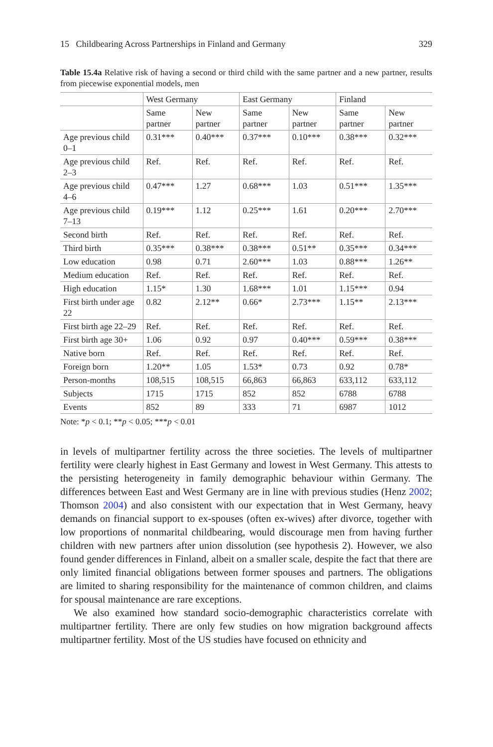15 Childbearing Across Partnerships in Finland and Germany 329
Table 15.4a Relative risk of having a second or third child with the same partner and a new partner, results from piecewise exponential models, men
| | West Germany | | East Germany | | Finland | |
| --- | --- | --- | --- | --- | --- | --- |
| | Same partner | New partner | Same partner | New partner | Same partner | New partner |
| Age previous child 0–1 | 0.31*** | 0.40*** | 0.37*** | 0.10*** | 0.38*** | 0.32*** |
| Age previous child 2–3 | Ref. | Ref. | Ref. | Ref. | Ref. | Ref. |
| Age previous child 4–6 | 0.47*** | 1.27 | 0.68*** | 1.03 | 0.51*** | 1.35*** |
| Age previous child 7–13 | 0.19*** | 1.12 | 0.25*** | 1.61 | 0.20*** | 2.70*** |
| Second birth | Ref. | Ref. | Ref. | Ref. | Ref. | Ref. |
| Third birth | 0.35*** | 0.38*** | 0.38*** | 0.51** | 0.35*** | 0.34*** |
| Low education | 0.98 | 0.71 | 2.60*** | 1.03 | 0.88*** | 1.26** |
| Medium education | Ref. | Ref. | Ref. | Ref. | Ref. | Ref. |
| High education | 1.15* | 1.30 | 1.68*** | 1.01 | 1.15*** | 0.94 |
| First birth under age 22 | 0.82 | 2.12** | 0.66* | 2.73*** | 1.15** | 2.13*** |
| First birth age 22–29 | Ref. | Ref. | Ref. | Ref. | Ref. | Ref. |
| First birth age 30+ | 1.06 | 0.92 | 0.97 | 0.40*** | 0.59*** | 0.38*** |
| Native born | Ref. | Ref. | Ref. | Ref. | Ref. | Ref. |
| Foreign born | 1.20** | 1.05 | 1.53* | 0.73 | 0.92 | 0.78* |
| Person-months | 108,515 | 108,515 | 66,863 | 66,863 | 633,112 | 633,112 |
| Subjects | 1715 | 1715 | 852 | 852 | 6788 | 6788 |
| Events | 852 | 89 | 333 | 71 | 6987 | 1012 |
Note: *p < 0.1; **p < 0.05; ***p < 0.01
in levels of multipartner fertility across the three societies. The levels of multipartner fertility were clearly highest in East Germany and lowest in West Germany. This attests to the persisting heterogeneity in family demographic behaviour within Germany. The differences between East and West Germany are in line with previous studies (Henz 2002; Thomson 2004) and also consistent with our expectation that in West Germany, heavy demands on financial support to ex-spouses (often ex-wives) after divorce, together with low proportions of nonmarital childbearing, would discourage men from having further children with new partners after union dissolution (see hypothesis 2). However, we also found gender differences in Finland, albeit on a smaller scale, despite the fact that there are only limited financial obligations between former spouses and partners. The obligations are limited to sharing responsibility for the maintenance of common children, and claims for spousal maintenance are rare exceptions.
We also examined how standard socio-demographic characteristics correlate with multipartner fertility. There are only few studies on how migration background affects multipartner fertility. Most of the US studies have focused on ethnicity and